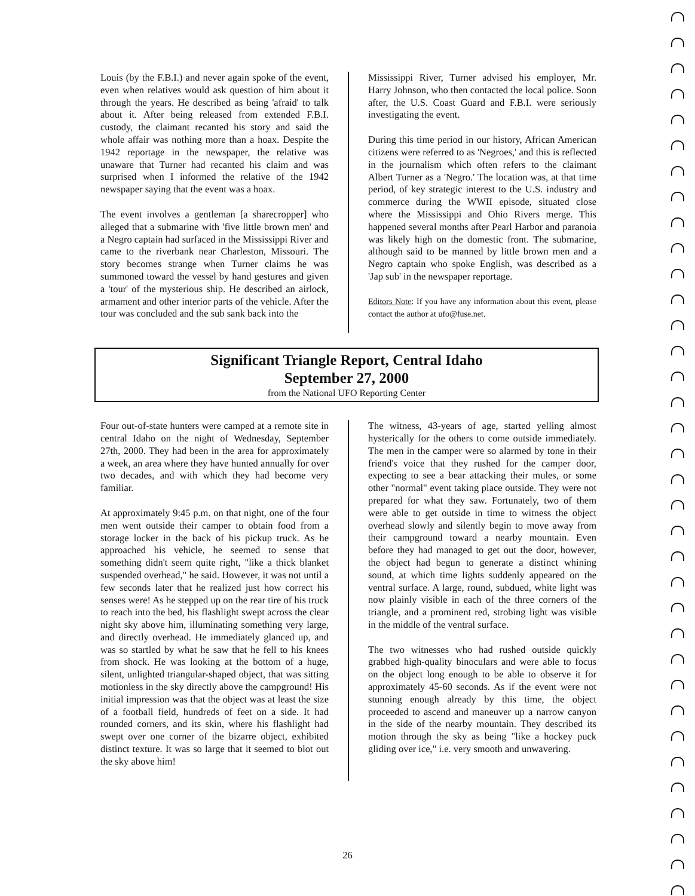Louis (by the F.B.I.) and never again spoke of the event, even when relatives would ask question of him about it through the years. He described as being 'afraid' to talk about it. After being released from extended F.B.I. custody, the claimant recanted his story and said the whole affair was nothing more than a hoax. Despite the 1942 reportage in the newspaper, the relative was unaware that Turner had recanted his claim and was surprised when I informed the relative of the 1942 newspaper saying that the event was a hoax.
The event involves a gentleman [a sharecropper] who alleged that a submarine with 'five little brown men' and a Negro captain had surfaced in the Mississippi River and came to the riverbank near Charleston, Missouri. The story becomes strange when Turner claims he was summoned toward the vessel by hand gestures and given a 'tour' of the mysterious ship. He described an airlock, armament and other interior parts of the vehicle. After the tour was concluded and the sub sank back into the
Mississippi River, Turner advised his employer, Mr. Harry Johnson, who then contacted the local police. Soon after, the U.S. Coast Guard and F.B.I. were seriously investigating the event.
During this time period in our history, African American citizens were referred to as 'Negroes,' and this is reflected in the journalism which often refers to the claimant Albert Turner as a 'Negro.' The location was, at that time period, of key strategic interest to the U.S. industry and commerce during the WWII episode, situated close where the Mississippi and Ohio Rivers merge. This happened several months after Pearl Harbor and paranoia was likely high on the domestic front. The submarine, although said to be manned by little brown men and a Negro captain who spoke English, was described as a 'Jap sub' in the newspaper reportage.
Editors Note: If you have any information about this event, please contact the author at ufo@fuse.net.
Significant Triangle Report, Central Idaho
September 27, 2000
from the National UFO Reporting Center
Four out-of-state hunters were camped at a remote site in central Idaho on the night of Wednesday, September 27th, 2000. They had been in the area for approximately a week, an area where they have hunted annually for over two decades, and with which they had become very familiar.
At approximately 9:45 p.m. on that night, one of the four men went outside their camper to obtain food from a storage locker in the back of his pickup truck. As he approached his vehicle, he seemed to sense that something didn't seem quite right, "like a thick blanket suspended overhead," he said. However, it was not until a few seconds later that he realized just how correct his senses were! As he stepped up on the rear tire of his truck to reach into the bed, his flashlight swept across the clear night sky above him, illuminating something very large, and directly overhead. He immediately glanced up, and was so startled by what he saw that he fell to his knees from shock. He was looking at the bottom of a huge, silent, unlighted triangular-shaped object, that was sitting motionless in the sky directly above the campground! His initial impression was that the object was at least the size of a football field, hundreds of feet on a side. It had rounded corners, and its skin, where his flashlight had swept over one corner of the bizarre object, exhibited distinct texture. It was so large that it seemed to blot out the sky above him!
The witness, 43-years of age, started yelling almost hysterically for the others to come outside immediately. The men in the camper were so alarmed by tone in their friend's voice that they rushed for the camper door, expecting to see a bear attacking their mules, or some other "normal" event taking place outside. They were not prepared for what they saw. Fortunately, two of them were able to get outside in time to witness the object overhead slowly and silently begin to move away from their campground toward a nearby mountain. Even before they had managed to get out the door, however, the object had begun to generate a distinct whining sound, at which time lights suddenly appeared on the ventral surface. A large, round, subdued, white light was now plainly visible in each of the three corners of the triangle, and a prominent red, strobing light was visible in the middle of the ventral surface.
The two witnesses who had rushed outside quickly grabbed high-quality binoculars and were able to focus on the object long enough to be able to observe it for approximately 45-60 seconds. As if the event were not stunning enough already by this time, the object proceeded to ascend and maneuver up a narrow canyon in the side of the nearby mountain. They described its motion through the sky as being "like a hockey puck gliding over ice," i.e. very smooth and unwavering.
26